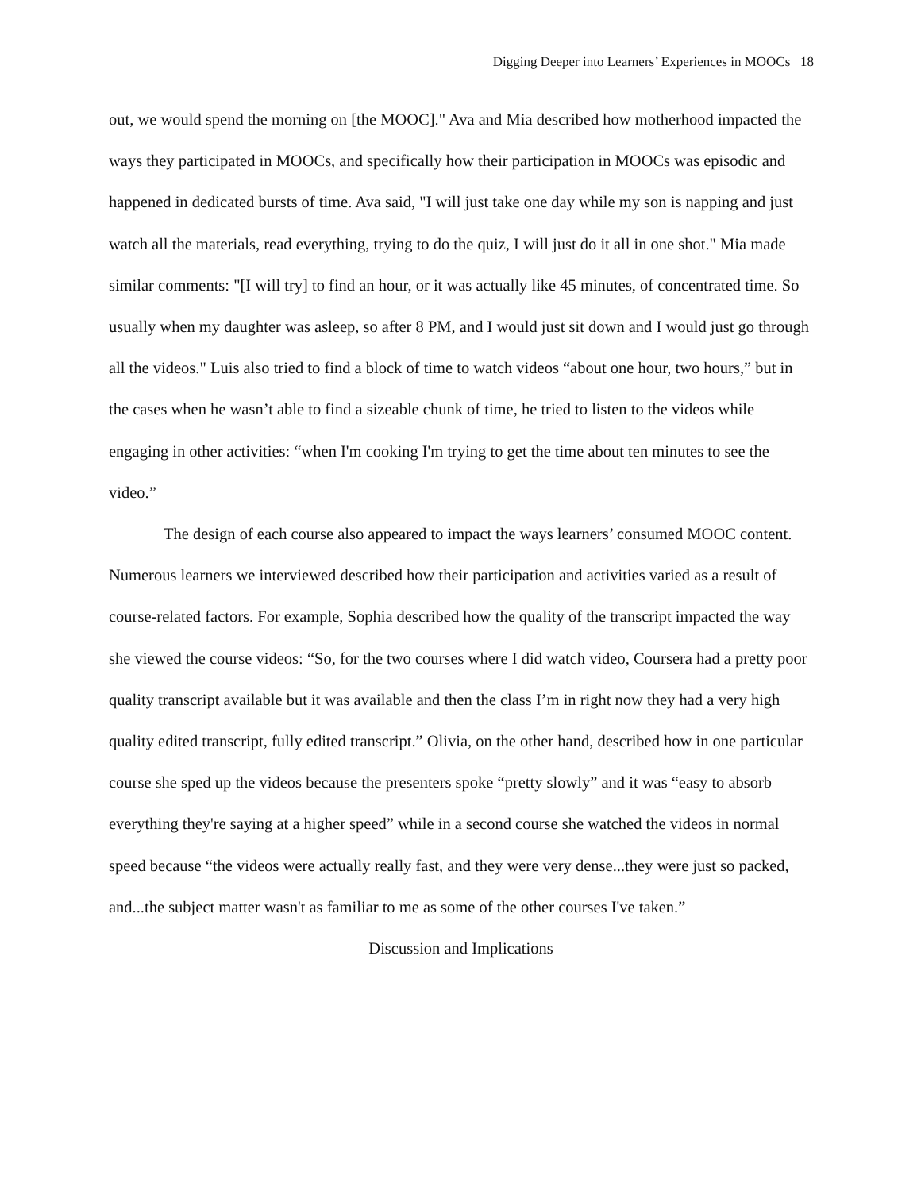Digging Deeper into Learners’ Experiences in MOOCs 18
out, we would spend the morning on [the MOOC]." Ava and Mia described how motherhood impacted the ways they participated in MOOCs, and specifically how their participation in MOOCs was episodic and happened in dedicated bursts of time. Ava said, "I will just take one day while my son is napping and just watch all the materials, read everything, trying to do the quiz, I will just do it all in one shot." Mia made similar comments: "[I will try] to find an hour, or it was actually like 45 minutes, of concentrated time. So usually when my daughter was asleep, so after 8 PM, and I would just sit down and I would just go through all the videos." Luis also tried to find a block of time to watch videos “about one hour, two hours,” but in the cases when he wasn’t able to find a sizeable chunk of time, he tried to listen to the videos while engaging in other activities: “when I'm cooking I'm trying to get the time about ten minutes to see the video.”
The design of each course also appeared to impact the ways learners’ consumed MOOC content. Numerous learners we interviewed described how their participation and activities varied as a result of course-related factors. For example, Sophia described how the quality of the transcript impacted the way she viewed the course videos: “So, for the two courses where I did watch video, Coursera had a pretty poor quality transcript available but it was available and then the class I’m in right now they had a very high quality edited transcript, fully edited transcript.” Olivia, on the other hand, described how in one particular course she sped up the videos because the presenters spoke “pretty slowly” and it was “easy to absorb everything they're saying at a higher speed” while in a second course she watched the videos in normal speed because “the videos were actually really fast, and they were very dense...they were just so packed, and...the subject matter wasn't as familiar to me as some of the other courses I've taken.”
Discussion and Implications